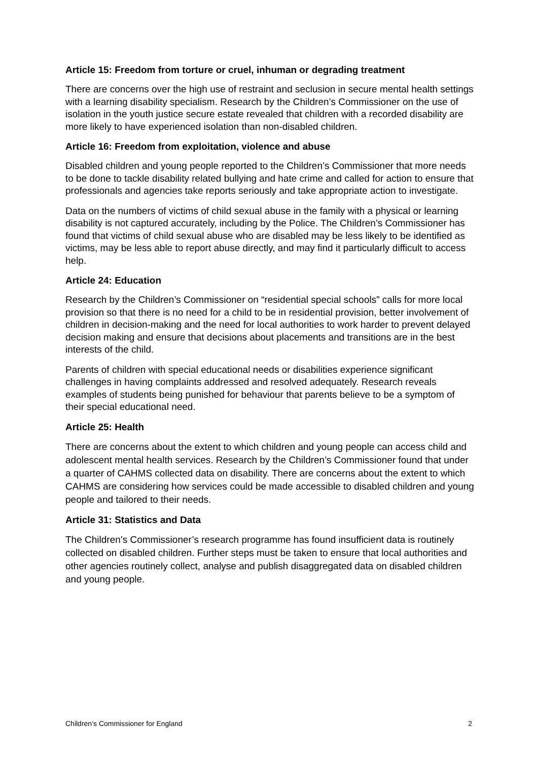Article 15: Freedom from torture or cruel, inhuman or degrading treatment
There are concerns over the high use of restraint and seclusion in secure mental health settings with a learning disability specialism. Research by the Children’s Commissioner on the use of isolation in the youth justice secure estate revealed that children with a recorded disability are more likely to have experienced isolation than non-disabled children.
Article 16: Freedom from exploitation, violence and abuse
Disabled children and young people reported to the Children’s Commissioner that more needs to be done to tackle disability related bullying and hate crime and called for action to ensure that professionals and agencies take reports seriously and take appropriate action to investigate.
Data on the numbers of victims of child sexual abuse in the family with a physical or learning disability is not captured accurately, including by the Police. The Children’s Commissioner has found that victims of child sexual abuse who are disabled may be less likely to be identified as victims, may be less able to report abuse directly, and may find it particularly difficult to access help.
Article 24: Education
Research by the Children’s Commissioner on “residential special schools” calls for more local provision so that there is no need for a child to be in residential provision, better involvement of children in decision-making and the need for local authorities to work harder to prevent delayed decision making and ensure that decisions about placements and transitions are in the best interests of the child.
Parents of children with special educational needs or disabilities experience significant challenges in having complaints addressed and resolved adequately. Research reveals examples of students being punished for behaviour that parents believe to be a symptom of their special educational need.
Article 25: Health
There are concerns about the extent to which children and young people can access child and adolescent mental health services. Research by the Children’s Commissioner found that under a quarter of CAHMS collected data on disability. There are concerns about the extent to which CAHMS are considering how services could be made accessible to disabled children and young people and tailored to their needs.
Article 31: Statistics and Data
The Children’s Commissioner’s research programme has found insufficient data is routinely collected on disabled children. Further steps must be taken to ensure that local authorities and other agencies routinely collect, analyse and publish disaggregated data on disabled children and young people.
Children’s Commissioner for England 2